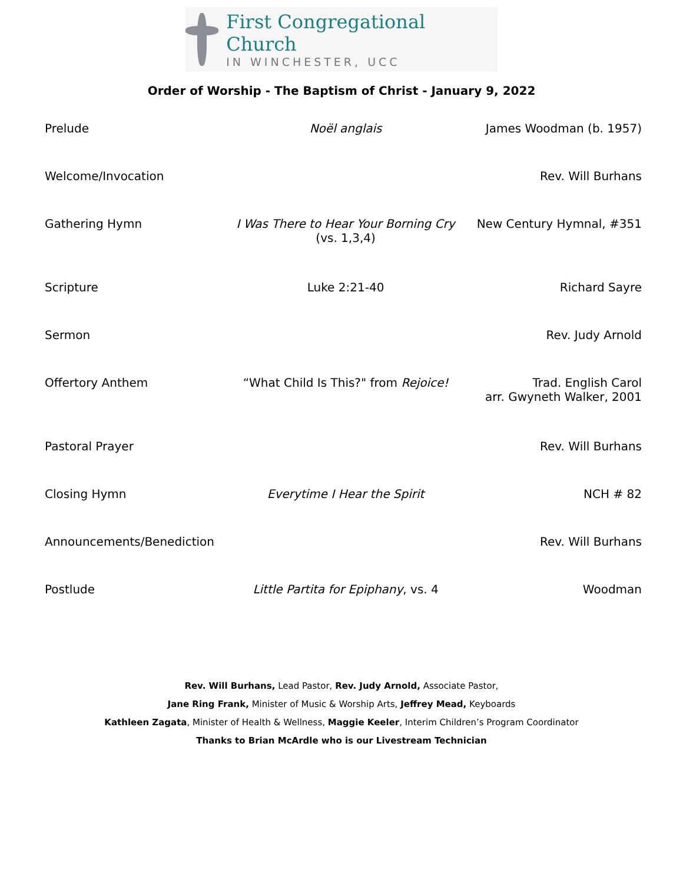First Congregational Church
IN WINCHESTER, UCC
Order of Worship - The Baptism of Christ - January 9, 2022
| Prelude | Noël anglais | James Woodman (b. 1957) |
| Welcome/Invocation | | Rev. Will Burhans |
| Gathering Hymn | I Was There to Hear Your Borning Cry (vs. 1,3,4) | New Century Hymnal, #351 |
| Scripture | Luke 2:21-40 | Richard Sayre |
| Sermon | | Rev. Judy Arnold |
| Offertory Anthem | “What Child Is This?" from Rejoice! | Trad. English Carol arr. Gwyneth Walker, 2001 |
| Pastoral Prayer | | Rev. Will Burhans |
| Closing Hymn | Everytime I Hear the Spirit | NCH # 82 |
| Announcements/Benediction | | Rev. Will Burhans |
| Postlude | Little Partita for Epiphany , vs. 4 | Woodman |
Rev. Will Burhans, Lead Pastor, Rev. Judy Arnold, Associate Pastor,
Jane Ring Frank, Minister of Music & Worship Arts, Jeffrey Mead, Keyboards
Kathleen Zagata, Minister of Health & Wellness, Maggie Keeler, Interim Children’s Program Coordinator
Thanks to Brian McArdle who is our Livestream Technician